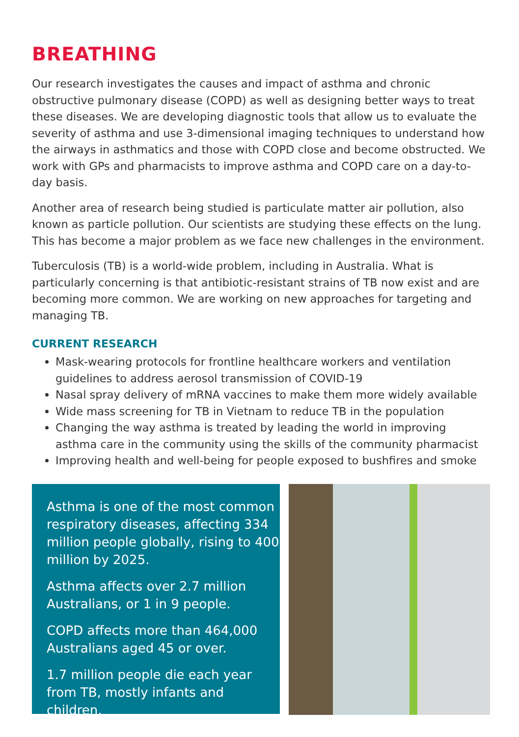BREATHING
Our research investigates the causes and impact of asthma and chronic obstructive pulmonary disease (COPD) as well as designing better ways to treat these diseases. We are developing diagnostic tools that allow us to evaluate the severity of asthma and use 3-dimensional imaging techniques to understand how the airways in asthmatics and those with COPD close and become obstructed. We work with GPs and pharmacists to improve asthma and COPD care on a day-to-day basis.
Another area of research being studied is particulate matter air pollution, also known as particle pollution. Our scientists are studying these effects on the lung. This has become a major problem as we face new challenges in the environment.
Tuberculosis (TB) is a world-wide problem, including in Australia. What is particularly concerning is that antibiotic-resistant strains of TB now exist and are becoming more common. We are working on new approaches for targeting and managing TB.
CURRENT RESEARCH
Mask-wearing protocols for frontline healthcare workers and ventilation guidelines to address aerosol transmission of COVID-19
Nasal spray delivery of mRNA vaccines to make them more widely available
Wide mass screening for TB in Vietnam to reduce TB in the population
Changing the way asthma is treated by leading the world in improving asthma care in the community using the skills of the community pharmacist
Improving health and well-being for people exposed to bushfires and smoke
Asthma is one of the most common respiratory diseases, affecting 334 million people globally, rising to 400 million by 2025.
Asthma affects over 2.7 million Australians, or 1 in 9 people.
COPD affects more than 464,000 Australians aged 45 or over.
1.7 million people die each year from TB, mostly infants and children.